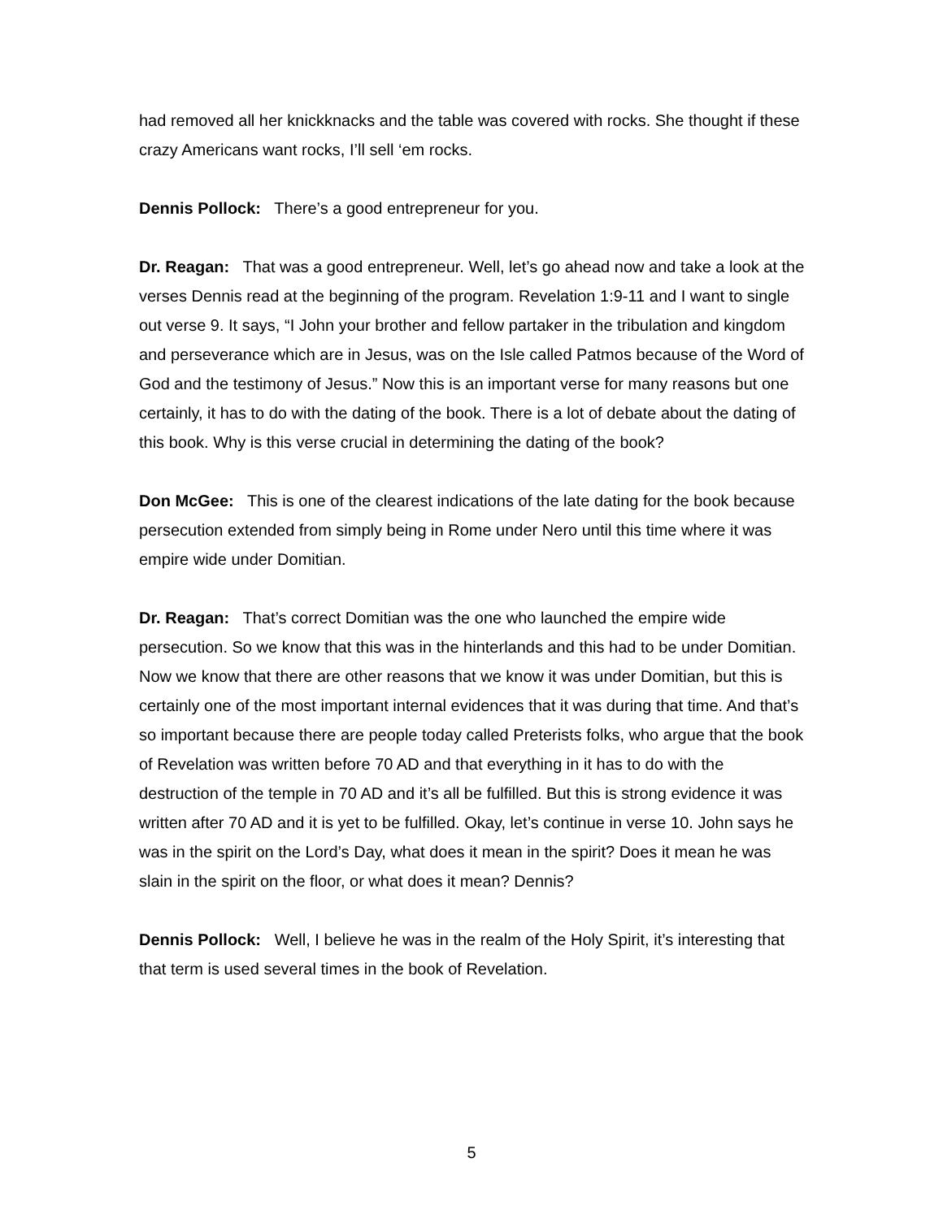had removed all her knickknacks and the table was covered with rocks. She thought if these crazy Americans want rocks, I’ll sell ‘em rocks.
Dennis Pollock: There’s a good entrepreneur for you.
Dr. Reagan: That was a good entrepreneur. Well, let’s go ahead now and take a look at the verses Dennis read at the beginning of the program. Revelation 1:9-11 and I want to single out verse 9. It says, “I John your brother and fellow partaker in the tribulation and kingdom and perseverance which are in Jesus, was on the Isle called Patmos because of the Word of God and the testimony of Jesus.” Now this is an important verse for many reasons but one certainly, it has to do with the dating of the book. There is a lot of debate about the dating of this book. Why is this verse crucial in determining the dating of the book?
Don McGee: This is one of the clearest indications of the late dating for the book because persecution extended from simply being in Rome under Nero until this time where it was empire wide under Domitian.
Dr. Reagan: That’s correct Domitian was the one who launched the empire wide persecution. So we know that this was in the hinterlands and this had to be under Domitian. Now we know that there are other reasons that we know it was under Domitian, but this is certainly one of the most important internal evidences that it was during that time. And that’s so important because there are people today called Preterists folks, who argue that the book of Revelation was written before 70 AD and that everything in it has to do with the destruction of the temple in 70 AD and it’s all be fulfilled. But this is strong evidence it was written after 70 AD and it is yet to be fulfilled. Okay, let’s continue in verse 10. John says he was in the spirit on the Lord’s Day, what does it mean in the spirit? Does it mean he was slain in the spirit on the floor, or what does it mean? Dennis?
Dennis Pollock: Well, I believe he was in the realm of the Holy Spirit, it’s interesting that that term is used several times in the book of Revelation.
5